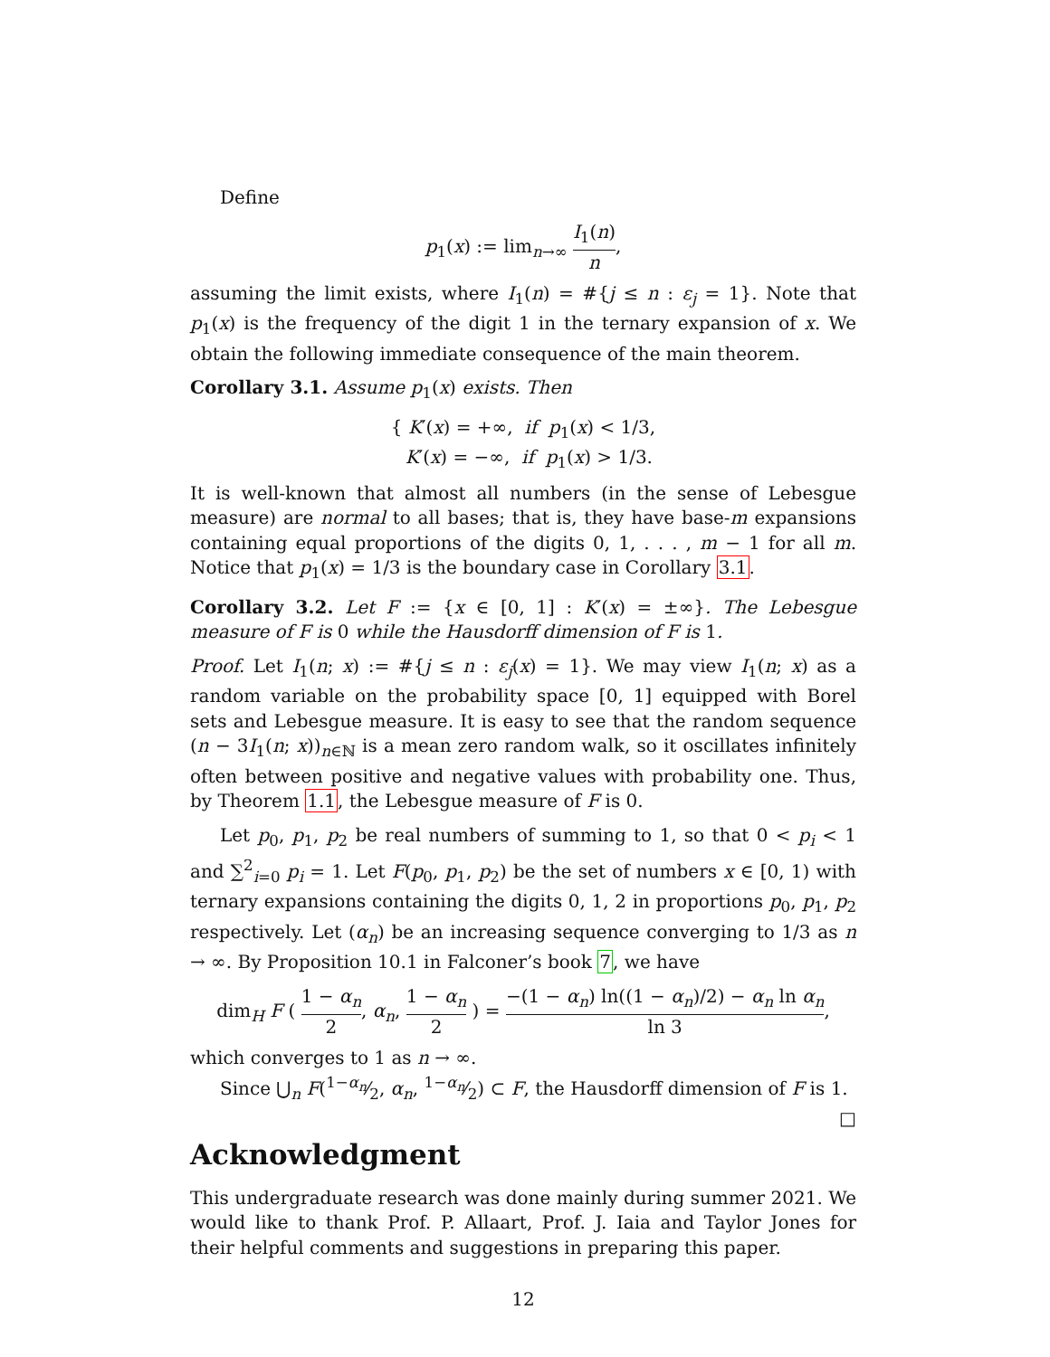Define
p<sub>1</sub>(x) := lim<sub>n→∞</sub> I<sub>1</sub>(n) n,
assuming the limit exists, where I<sub>1</sub>(n) = #{j ≤ n : ε<sub>j</sub> = 1}. Note that p<sub>1</sub>(x) is the frequency of the digit 1 in the ternary expansion of x. We obtain the following immediate consequence of the main theorem.
Corollary 3.1. Assume p<sub>1</sub>(x) exists. Then
{ K′(x) = +∞, if p<sub>1</sub>(x) < 1/3,
K′(x) = −∞, if p<sub>1</sub>(x) > 1/3.
It is well-known that almost all numbers (in the sense of Lebesgue measure) are normal to all bases; that is, they have base-m expansions containing equal proportions of the digits 0, 1, . . . , m − 1 for all m. Notice that p<sub>1</sub>(x) = 1/3 is the boundary case in Corollary 3.1.
Corollary 3.2. Let F := {x ∈ [0, 1] : K′(x) = ±∞}. The Lebesgue measure of F is 0 while the Hausdorff dimension of F is 1.
Proof. Let I<sub>1</sub>(n; x) := #{j ≤ n : ε<sub>j</sub>(x) = 1}. We may view I<sub>1</sub>(n; x) as a random variable on the probability space [0, 1] equipped with Borel sets and Lebesgue measure. It is easy to see that the random sequence (n − 3I<sub>1</sub>(n; x))<sub>n∈ℕ</sub> is a mean zero random walk, so it oscillates infinitely often between positive and negative values with probability one. Thus, by Theorem 1.1, the Lebesgue measure of F is 0.
Let p<sub>0</sub>, p<sub>1</sub>, p<sub>2</sub> be real numbers of summing to 1, so that 0 < p<sub>i</sub> < 1 and ∑<sup>2</sup><sub>i=0</sub> p<sub>i</sub> = 1. Let F(p<sub>0</sub>, p<sub>1</sub>, p<sub>2</sub>) be the set of numbers x ∈ [0, 1) with ternary expansions containing the digits 0, 1, 2 in proportions p<sub>0</sub>, p<sub>1</sub>, p<sub>2</sub> respectively. Let (α<sub>n</sub>) be an increasing sequence converging to 1/3 as n → ∞. By Proposition 10.1 in Falconer’s book 7, we have
dim<sub>H</sub> F ( 1 − α<sub>n</sub> 2, α<sub>n</sub>, 1 − α<sub>n</sub> 2 ) = −(1 − α<sub>n</sub>) ln((1 − α<sub>n</sub>)/2) − α<sub>n</sub> ln α<sub>n</sub> ln 3,
which converges to 1 as n → ∞.
Since ⋃<sub>n</sub> F(1−α<sub>n</sub>⁄2, α<sub>n</sub>, 1−α<sub>n</sub>⁄2) ⊂ F, the Hausdorff dimension of F is 1. □
Acknowledgment
This undergraduate research was done mainly during summer 2021. We would like to thank Prof. P. Allaart, Prof. J. Iaia and Taylor Jones for their helpful comments and suggestions in preparing this paper.
12